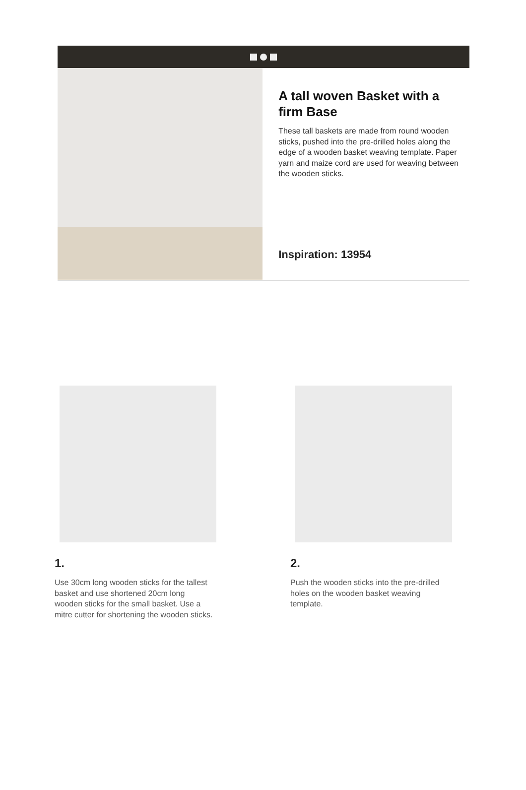A tall woven Basket with a firm Base
These tall baskets are made from round wooden sticks, pushed into the pre-drilled holes along the edge of a wooden basket weaving template. Paper yarn and maize cord are used for weaving between the wooden sticks.
Inspiration: 13954
1.
Use 30cm long wooden sticks for the tallest basket and use shortened 20cm long wooden sticks for the small basket. Use a mitre cutter for shortening the wooden sticks.
2.
Push the wooden sticks into the pre-drilled holes on the wooden basket weaving template.